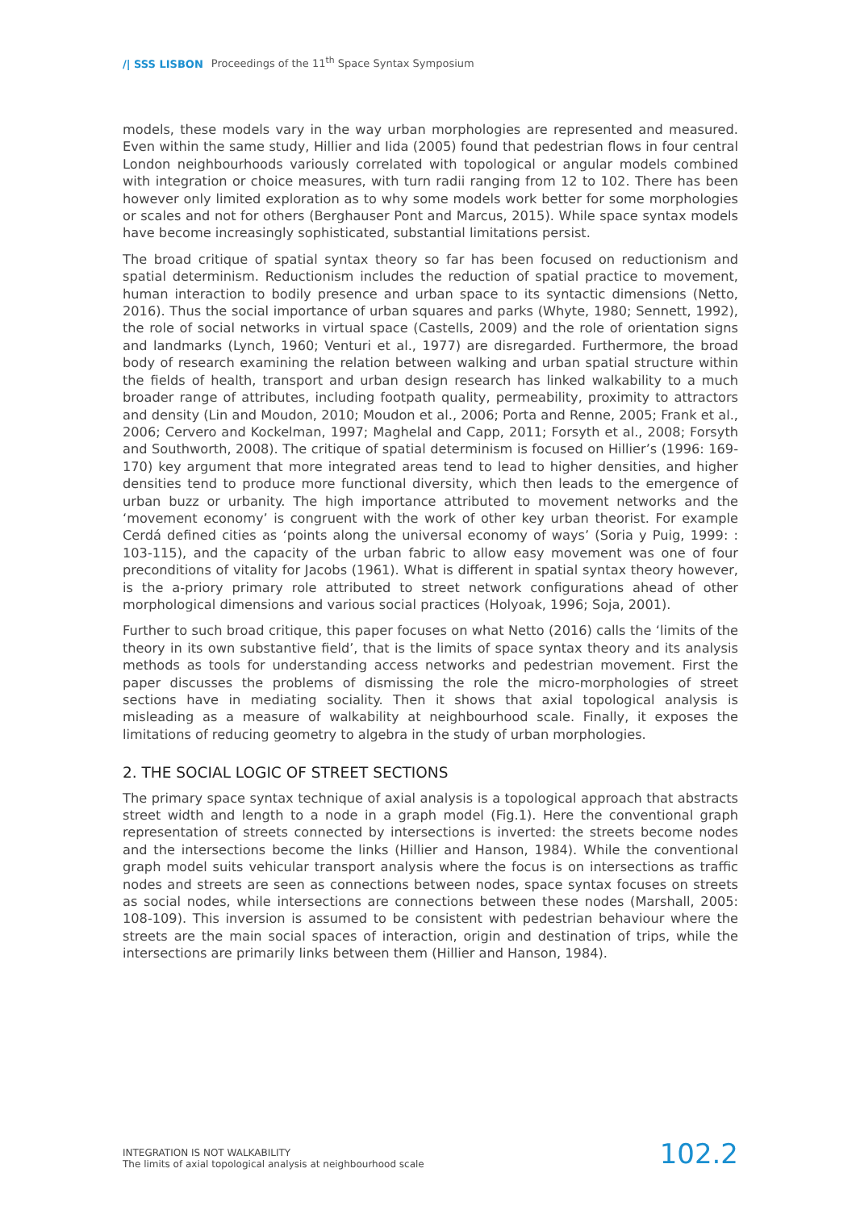/| SSS LISBON Proceedings of the 11<sup>th</sup> Space Syntax Symposium
models, these models vary in the way urban morphologies are represented and measured. Even within the same study, Hillier and Iida (2005) found that pedestrian flows in four central London neighbourhoods variously correlated with topological or angular models combined with integration or choice measures, with turn radii ranging from 12 to 102. There has been however only limited exploration as to why some models work better for some morphologies or scales and not for others (Berghauser Pont and Marcus, 2015). While space syntax models have become increasingly sophisticated, substantial limitations persist.
The broad critique of spatial syntax theory so far has been focused on reductionism and spatial determinism. Reductionism includes the reduction of spatial practice to movement, human interaction to bodily presence and urban space to its syntactic dimensions (Netto, 2016). Thus the social importance of urban squares and parks (Whyte, 1980; Sennett, 1992), the role of social networks in virtual space (Castells, 2009) and the role of orientation signs and landmarks (Lynch, 1960; Venturi et al., 1977) are disregarded. Furthermore, the broad body of research examining the relation between walking and urban spatial structure within the fields of health, transport and urban design research has linked walkability to a much broader range of attributes, including footpath quality, permeability, proximity to attractors and density (Lin and Moudon, 2010; Moudon et al., 2006; Porta and Renne, 2005; Frank et al., 2006; Cervero and Kockelman, 1997; Maghelal and Capp, 2011; Forsyth et al., 2008; Forsyth and Southworth, 2008). The critique of spatial determinism is focused on Hillier’s (1996: 169-170) key argument that more integrated areas tend to lead to higher densities, and higher densities tend to produce more functional diversity, which then leads to the emergence of urban buzz or urbanity. The high importance attributed to movement networks and the ‘movement economy’ is congruent with the work of other key urban theorist. For example Cerdá defined cities as ‘points along the universal economy of ways’ (Soria y Puig, 1999: : 103-115), and the capacity of the urban fabric to allow easy movement was one of four preconditions of vitality for Jacobs (1961). What is different in spatial syntax theory however, is the a-priory primary role attributed to street network configurations ahead of other morphological dimensions and various social practices (Holyoak, 1996; Soja, 2001).
Further to such broad critique, this paper focuses on what Netto (2016) calls the ‘limits of the theory in its own substantive field’, that is the limits of space syntax theory and its analysis methods as tools for understanding access networks and pedestrian movement. First the paper discusses the problems of dismissing the role the micro-morphologies of street sections have in mediating sociality. Then it shows that axial topological analysis is misleading as a measure of walkability at neighbourhood scale. Finally, it exposes the limitations of reducing geometry to algebra in the study of urban morphologies.
2. THE SOCIAL LOGIC OF STREET SECTIONS
The primary space syntax technique of axial analysis is a topological approach that abstracts street width and length to a node in a graph model (Fig.1). Here the conventional graph representation of streets connected by intersections is inverted: the streets become nodes and the intersections become the links (Hillier and Hanson, 1984). While the conventional graph model suits vehicular transport analysis where the focus is on intersections as traffic nodes and streets are seen as connections between nodes, space syntax focuses on streets as social nodes, while intersections are connections between these nodes (Marshall, 2005: 108-109). This inversion is assumed to be consistent with pedestrian behaviour where the streets are the main social spaces of interaction, origin and destination of trips, while the intersections are primarily links between them (Hillier and Hanson, 1984).
INTEGRATION IS NOT WALKABILITY
The limits of axial topological analysis at neighbourhood scale
102.2